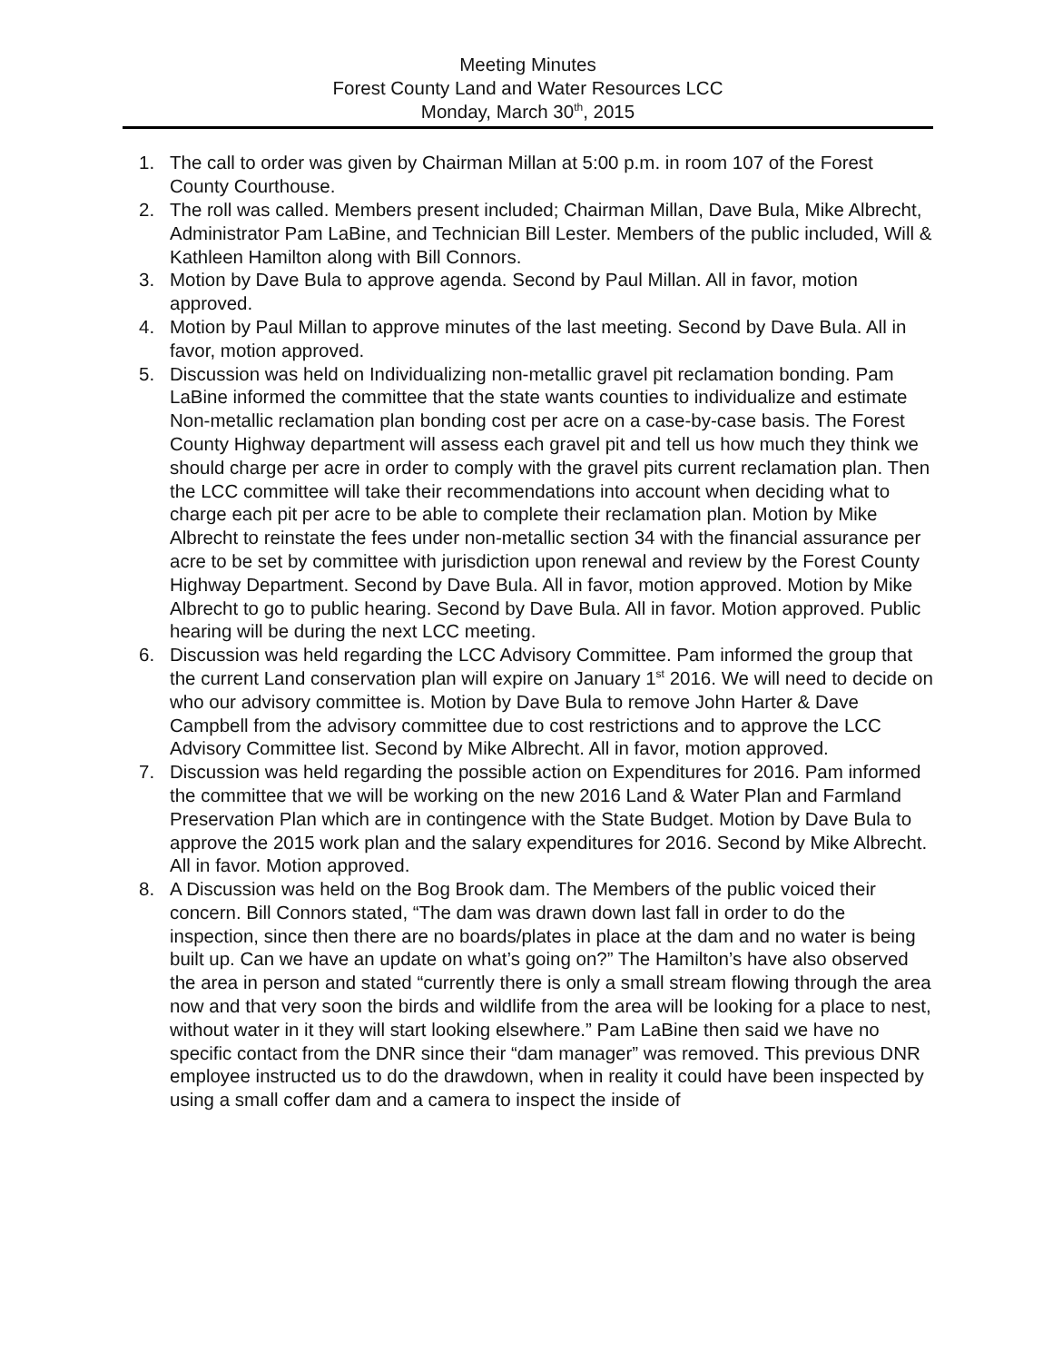Meeting Minutes
Forest County Land and Water Resources LCC
Monday, March 30<sup>th</sup>, 2015
1. The call to order was given by Chairman Millan at 5:00 p.m. in room 107 of the Forest County Courthouse.
2. The roll was called. Members present included; Chairman Millan, Dave Bula, Mike Albrecht, Administrator Pam LaBine, and Technician Bill Lester. Members of the public included, Will & Kathleen Hamilton along with Bill Connors.
3. Motion by Dave Bula to approve agenda. Second by Paul Millan. All in favor, motion approved.
4. Motion by Paul Millan to approve minutes of the last meeting. Second by Dave Bula. All in favor, motion approved.
5. Discussion was held on Individualizing non-metallic gravel pit reclamation bonding. Pam LaBine informed the committee that the state wants counties to individualize and estimate Non-metallic reclamation plan bonding cost per acre on a case-by-case basis. The Forest County Highway department will assess each gravel pit and tell us how much they think we should charge per acre in order to comply with the gravel pits current reclamation plan. Then the LCC committee will take their recommendations into account when deciding what to charge each pit per acre to be able to complete their reclamation plan. Motion by Mike Albrecht to reinstate the fees under non-metallic section 34 with the financial assurance per acre to be set by committee with jurisdiction upon renewal and review by the Forest County Highway Department. Second by Dave Bula. All in favor, motion approved. Motion by Mike Albrecht to go to public hearing. Second by Dave Bula. All in favor. Motion approved. Public hearing will be during the next LCC meeting.
6. Discussion was held regarding the LCC Advisory Committee. Pam informed the group that the current Land conservation plan will expire on January 1<sup>st</sup> 2016. We will need to decide on who our advisory committee is. Motion by Dave Bula to remove John Harter & Dave Campbell from the advisory committee due to cost restrictions and to approve the LCC Advisory Committee list. Second by Mike Albrecht. All in favor, motion approved.
7. Discussion was held regarding the possible action on Expenditures for 2016. Pam informed the committee that we will be working on the new 2016 Land & Water Plan and Farmland Preservation Plan which are in contingence with the State Budget. Motion by Dave Bula to approve the 2015 work plan and the salary expenditures for 2016. Second by Mike Albrecht. All in favor. Motion approved.
8. A Discussion was held on the Bog Brook dam. The Members of the public voiced their concern. Bill Connors stated, “The dam was drawn down last fall in order to do the inspection, since then there are no boards/plates in place at the dam and no water is being built up. Can we have an update on what’s going on?” The Hamilton’s have also observed the area in person and stated “currently there is only a small stream flowing through the area now and that very soon the birds and wildlife from the area will be looking for a place to nest, without water in it they will start looking elsewhere.” Pam LaBine then said we have no specific contact from the DNR since their “dam manager” was removed. This previous DNR employee instructed us to do the drawdown, when in reality it could have been inspected by using a small coffer dam and a camera to inspect the inside of